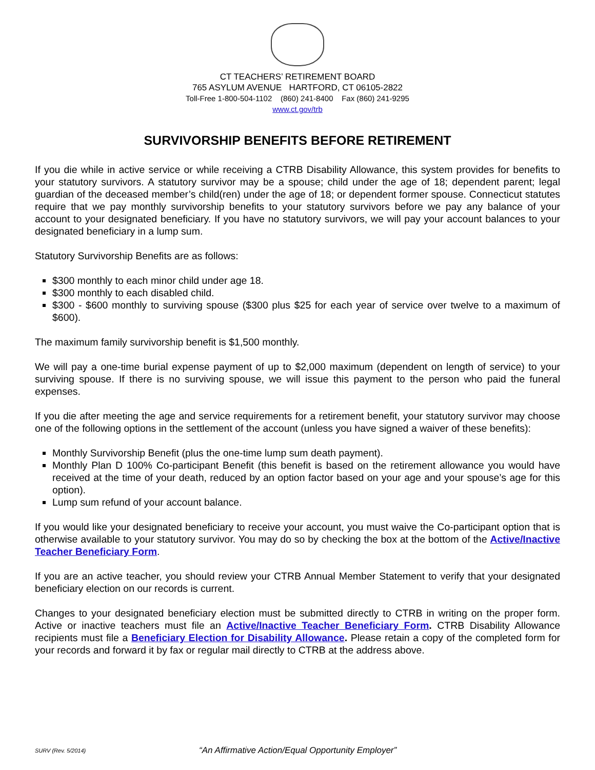CT TEACHERS’ RETIREMENT BOARD
765 ASYLUM AVENUE HARTFORD, CT 06105-2822
Toll-Free 1-800-504-1102 (860) 241-8400 Fax (860) 241-9295
www.ct.gov/trb
SURVIVORSHIP BENEFITS BEFORE RETIREMENT
If you die while in active service or while receiving a CTRB Disability Allowance, this system provides for benefits to your statutory survivors. A statutory survivor may be a spouse; child under the age of 18; dependent parent; legal guardian of the deceased member’s child(ren) under the age of 18; or dependent former spouse. Connecticut statutes require that we pay monthly survivorship benefits to your statutory survivors before we pay any balance of your account to your designated beneficiary. If you have no statutory survivors, we will pay your account balances to your designated beneficiary in a lump sum.
Statutory Survivorship Benefits are as follows:
$300 monthly to each minor child under age 18.
$300 monthly to each disabled child.
$300 - $600 monthly to surviving spouse ($300 plus $25 for each year of service over twelve to a maximum of $600).
The maximum family survivorship benefit is $1,500 monthly.
We will pay a one-time burial expense payment of up to $2,000 maximum (dependent on length of service) to your surviving spouse. If there is no surviving spouse, we will issue this payment to the person who paid the funeral expenses.
If you die after meeting the age and service requirements for a retirement benefit, your statutory survivor may choose one of the following options in the settlement of the account (unless you have signed a waiver of these benefits):
Monthly Survivorship Benefit (plus the one-time lump sum death payment).
Monthly Plan D 100% Co-participant Benefit (this benefit is based on the retirement allowance you would have received at the time of your death, reduced by an option factor based on your age and your spouse’s age for this option).
Lump sum refund of your account balance.
If you would like your designated beneficiary to receive your account, you must waive the Co-participant option that is otherwise available to your statutory survivor. You may do so by checking the box at the bottom of the Active/Inactive Teacher Beneficiary Form.
If you are an active teacher, you should review your CTRB Annual Member Statement to verify that your designated beneficiary election on our records is current.
Changes to your designated beneficiary election must be submitted directly to CTRB in writing on the proper form. Active or inactive teachers must file an Active/Inactive Teacher Beneficiary Form. CTRB Disability Allowance recipients must file a Beneficiary Election for Disability Allowance. Please retain a copy of the completed form for your records and forward it by fax or regular mail directly to CTRB at the address above.
SURV (Rev. 5/2014)
“An Affirmative Action/Equal Opportunity Employer”